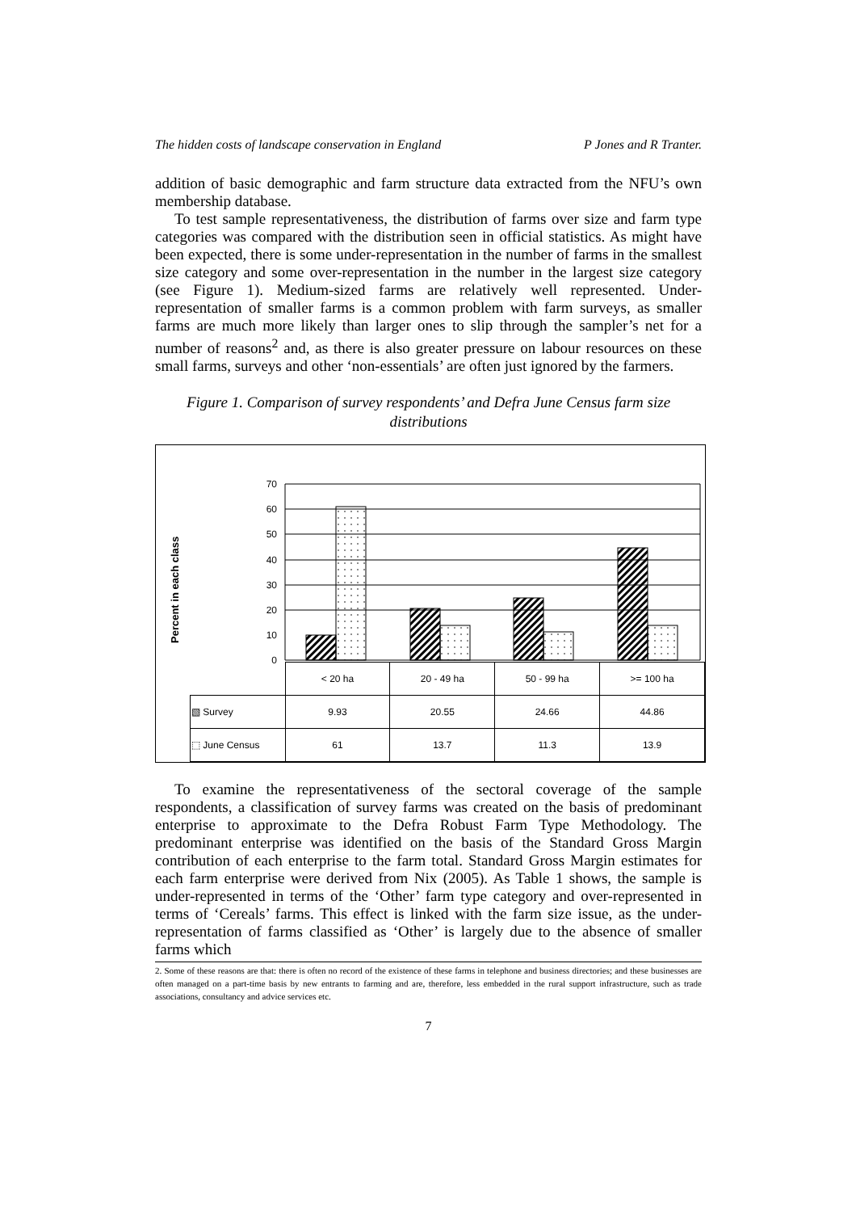The hidden costs of landscape conservation in England P Jones and R Tranter.
addition of basic demographic and farm structure data extracted from the NFU’s own membership database.
To test sample representativeness, the distribution of farms over size and farm type categories was compared with the distribution seen in official statistics. As might have been expected, there is some under-representation in the number of farms in the smallest size category and some over-representation in the number in the largest size category (see Figure 1). Medium-sized farms are relatively well represented. Under-representation of smaller farms is a common problem with farm surveys, as smaller farms are much more likely than larger ones to slip through the sampler’s net for a number of reasons<sup>2</sup> and, as there is also greater pressure on labour resources on these small farms, surveys and other ‘non-essentials’ are often just ignored by the farmers.
Figure 1. Comparison of survey respondents’ and Defra June Census farm size distributions
70
60
50
40
30
20
10
0
Percent in each class
| | < 20 ha | 20 - 49 ha | 50 - 99 ha | >= 100 ha |
| ▧ Survey | 9.93 | 20.55 | 24.66 | 44.86 |
| ⬚ June Census | 61 | 13.7 | 11.3 | 13.9 |
To examine the representativeness of the sectoral coverage of the sample respondents, a classification of survey farms was created on the basis of predominant enterprise to approximate to the Defra Robust Farm Type Methodology. The predominant enterprise was identified on the basis of the Standard Gross Margin contribution of each enterprise to the farm total. Standard Gross Margin estimates for each farm enterprise were derived from Nix (2005). As Table 1 shows, the sample is under-represented in terms of the ‘Other’ farm type category and over-represented in terms of ‘Cereals’ farms. This effect is linked with the farm size issue, as the under-representation of farms classified as ‘Other’ is largely due to the absence of smaller farms which
2. Some of these reasons are that: there is often no record of the existence of these farms in telephone and business directories; and these businesses are often managed on a part-time basis by new entrants to farming and are, therefore, less embedded in the rural support infrastructure, such as trade associations, consultancy and advice services etc.
7